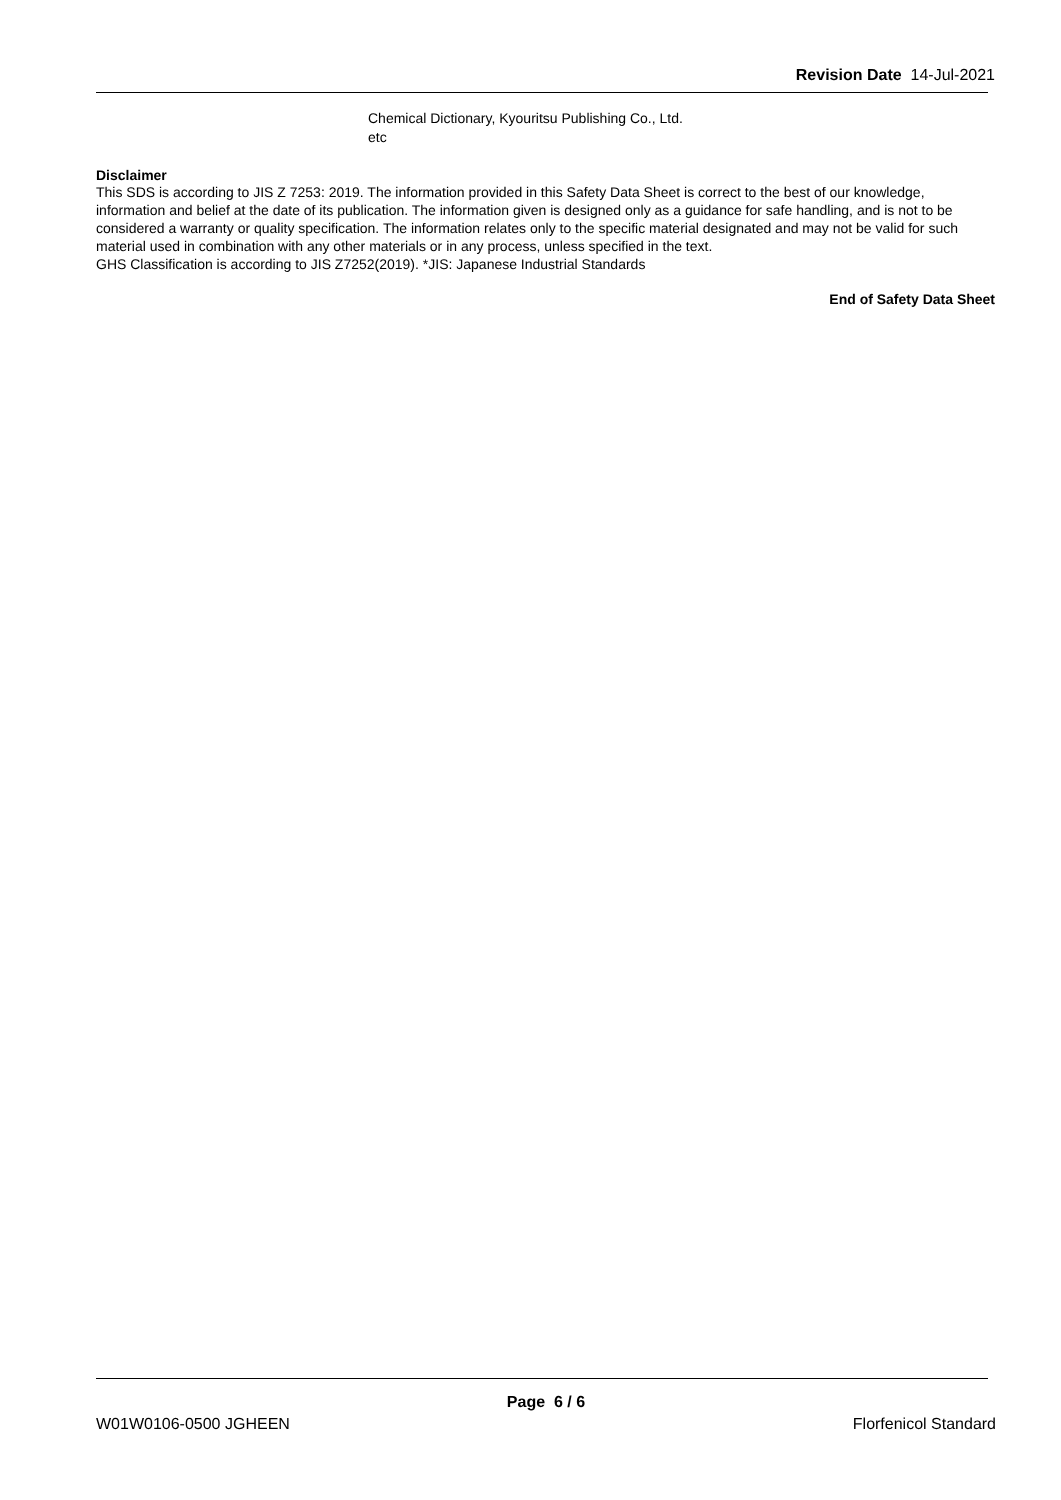Revision Date 14-Jul-2021
Chemical Dictionary, Kyouritsu Publishing Co., Ltd.
etc
Disclaimer
This SDS is according to JIS Z 7253: 2019. The information provided in this Safety Data Sheet is correct to the best of our knowledge, information and belief at the date of its publication. The information given is designed only as a guidance for safe handling, and is not to be considered a warranty or quality specification. The information relates only to the specific material designated and may not be valid for such material used in combination with any other materials or in any process, unless specified in the text.
GHS Classification is according to JIS Z7252(2019). *JIS: Japanese Industrial Standards
End of Safety Data Sheet
Page 6 / 6
W01W0106-0500 JGHEEN Florfenicol Standard